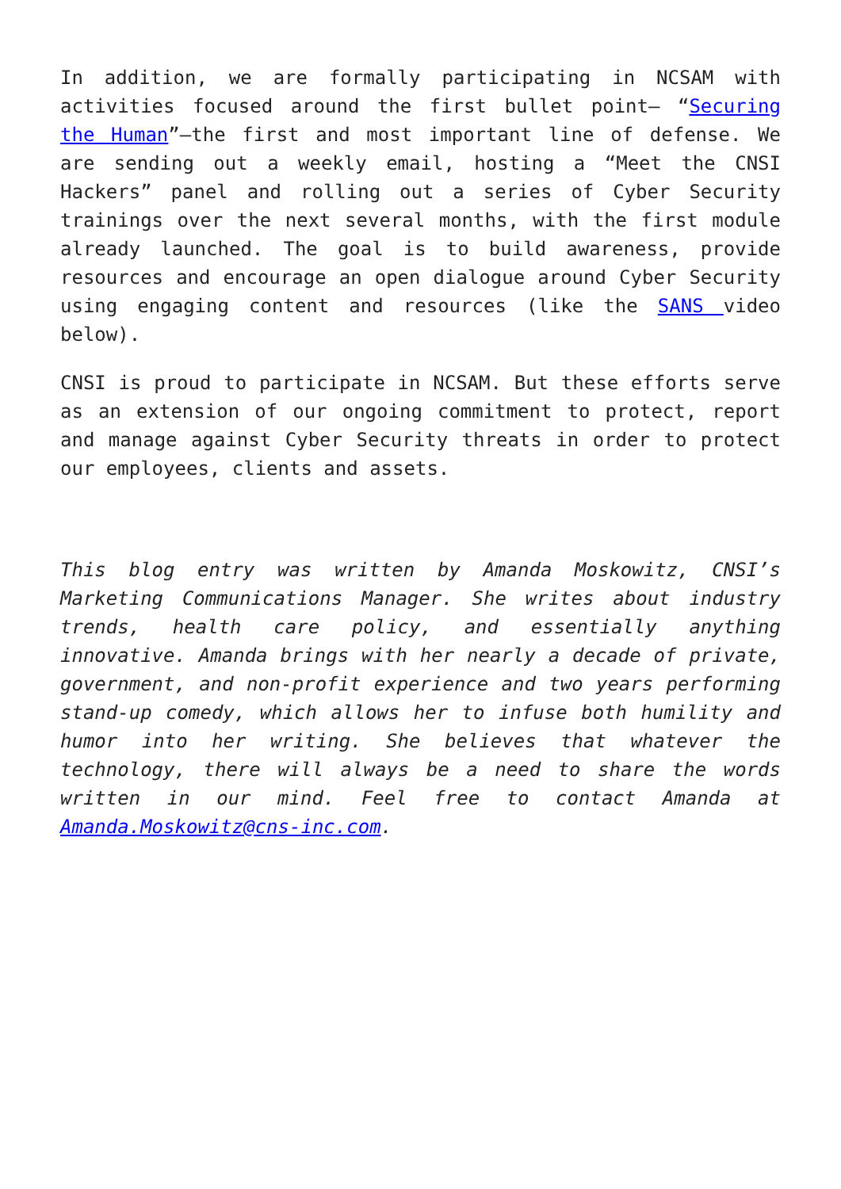In addition, we are formally participating in NCSAM with activities focused around the first bullet point– “Securing the Human”—the first and most important line of defense. We are sending out a weekly email, hosting a “Meet the CNSI Hackers” panel and rolling out a series of Cyber Security trainings over the next several months, with the first module already launched. The goal is to build awareness, provide resources and encourage an open dialogue around Cyber Security using engaging content and resources (like the SANS video below).
CNSI is proud to participate in NCSAM. But these efforts serve as an extension of our ongoing commitment to protect, report and manage against Cyber Security threats in order to protect our employees, clients and assets.
This blog entry was written by Amanda Moskowitz, CNSI’s Marketing Communications Manager. She writes about industry trends, health care policy, and essentially anything innovative. Amanda brings with her nearly a decade of private, government, and non-profit experience and two years performing stand-up comedy, which allows her to infuse both humility and humor into her writing. She believes that whatever the technology, there will always be a need to share the words written in our mind. Feel free to contact Amanda at Amanda.Moskowitz@cns-inc.com.